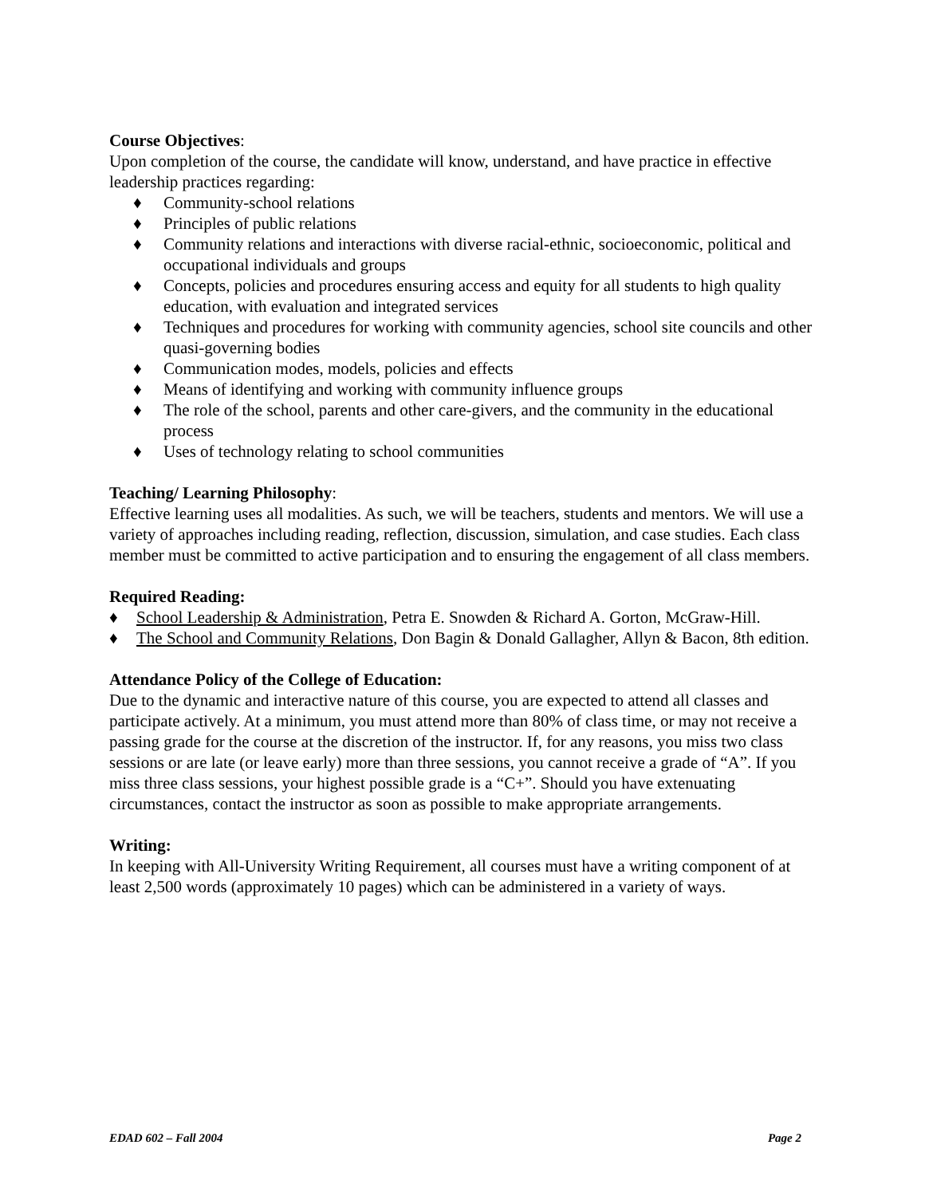Course Objectives:
Upon completion of the course, the candidate will know, understand, and have practice in effective leadership practices regarding:
♦ Community-school relations
♦ Principles of public relations
♦ Community relations and interactions with diverse racial-ethnic, socioeconomic, political and occupational individuals and groups
♦ Concepts, policies and procedures ensuring access and equity for all students to high quality education, with evaluation and integrated services
♦ Techniques and procedures for working with community agencies, school site councils and other quasi-governing bodies
♦ Communication modes, models, policies and effects
♦ Means of identifying and working with community influence groups
♦ The role of the school, parents and other care-givers, and the community in the educational process
♦ Uses of technology relating to school communities
Teaching/ Learning Philosophy:
Effective learning uses all modalities. As such, we will be teachers, students and mentors. We will use a variety of approaches including reading, reflection, discussion, simulation, and case studies. Each class member must be committed to active participation and to ensuring the engagement of all class members.
Required Reading:
♦ School Leadership & Administration, Petra E. Snowden & Richard A. Gorton, McGraw-Hill.
♦ The School and Community Relations, Don Bagin & Donald Gallagher, Allyn & Bacon, 8th edition.
Attendance Policy of the College of Education:
Due to the dynamic and interactive nature of this course, you are expected to attend all classes and participate actively. At a minimum, you must attend more than 80% of class time, or may not receive a passing grade for the course at the discretion of the instructor. If, for any reasons, you miss two class sessions or are late (or leave early) more than three sessions, you cannot receive a grade of “A”. If you miss three class sessions, your highest possible grade is a “C+”. Should you have extenuating circumstances, contact the instructor as soon as possible to make appropriate arrangements.
Writing:
In keeping with All-University Writing Requirement, all courses must have a writing component of at least 2,500 words (approximately 10 pages) which can be administered in a variety of ways.
EDAD 602 – Fall 2004 Page 2